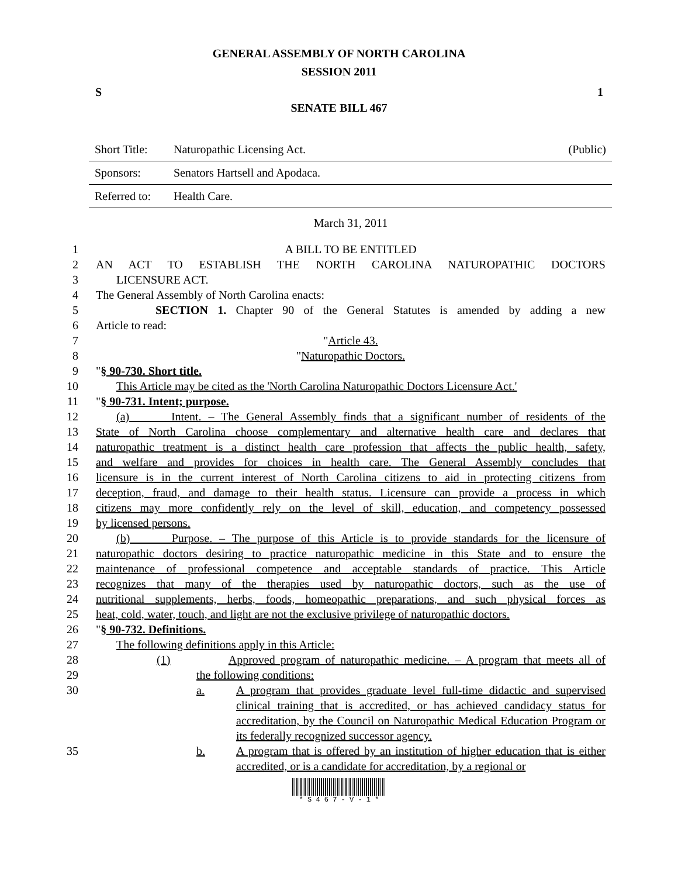GENERAL ASSEMBLY OF NORTH CAROLINA
SESSION 2011
S 1
SENATE BILL 467
| Short Title: | Naturopathic Licensing Act. | (Public) |
| Sponsors: | Senators Hartsell and Apodaca. | |
| Referred to: | Health Care. | |
March 31, 2011
1 A BILL TO BE ENTITLED
2 AN ACT TO ESTABLISH THE NORTH CAROLINA NATUROPATHIC DOCTORS
3 LICENSURE ACT.
4 The General Assembly of North Carolina enacts:
5 SECTION 1. Chapter 90 of the General Statutes is amended by adding a new
6 Article to read:
7 "Article 43.
8 "Naturopathic Doctors.
9 "§ 90-730. Short title.
10 This Article may be cited as the 'North Carolina Naturopathic Doctors Licensure Act.'
11 "§ 90-731. Intent; purpose.
12 (a) Intent. – The General Assembly finds that a significant number of residents of the
13 State of North Carolina choose complementary and alternative health care and declares that
14 naturopathic treatment is a distinct health care profession that affects the public health, safety,
15 and welfare and provides for choices in health care. The General Assembly concludes that
16 licensure is in the current interest of North Carolina citizens to aid in protecting citizens from
17 deception, fraud, and damage to their health status. Licensure can provide a process in which
18 citizens may more confidently rely on the level of skill, education, and competency possessed
19 by licensed persons.
20 (b) Purpose. – The purpose of this Article is to provide standards for the licensure of
21 naturopathic doctors desiring to practice naturopathic medicine in this State and to ensure the
22 maintenance of professional competence and acceptable standards of practice. This Article
23 recognizes that many of the therapies used by naturopathic doctors, such as the use of
24 nutritional supplements, herbs, foods, homeopathic preparations, and such physical forces as
25 heat, cold, water, touch, and light are not the exclusive privilege of naturopathic doctors.
26 "§ 90-732. Definitions.
27 The following definitions apply in this Article:
28 (1) Approved program of naturopathic medicine. – A program that meets all of
29 the following conditions:
30 a. A program that provides graduate level full-time didactic and supervised clinical training that is accredited, or has achieved candidacy status for accreditation, by the Council on Naturopathic Medical Education Program or its federally recognized successor agency.
35 b. A program that is offered by an institution of higher education that is either accredited, or is a candidate for accreditation, by a regional or
* S 4 6 7 - V - 1 *